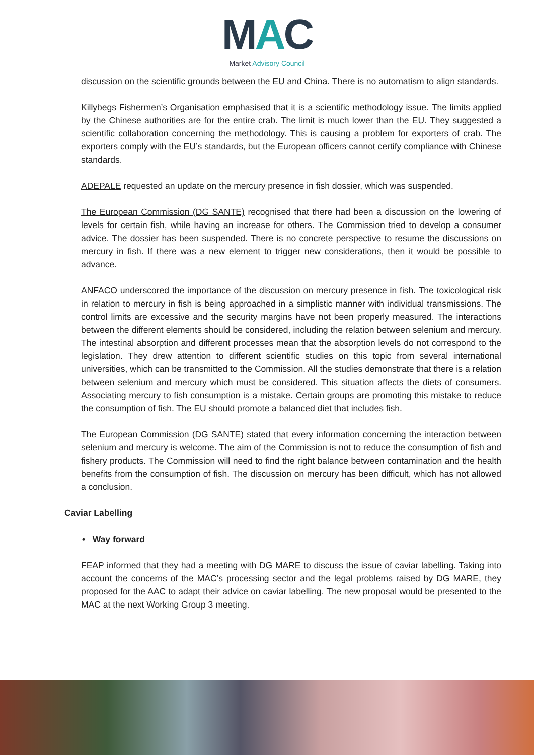MAC
Market Advisory Council
discussion on the scientific grounds between the EU and China. There is no automatism to align standards.
Killybegs Fishermen’s Organisation emphasised that it is a scientific methodology issue. The limits applied by the Chinese authorities are for the entire crab. The limit is much lower than the EU. They suggested a scientific collaboration concerning the methodology. This is causing a problem for exporters of crab. The exporters comply with the EU’s standards, but the European officers cannot certify compliance with Chinese standards.
ADEPALE requested an update on the mercury presence in fish dossier, which was suspended.
The European Commission (DG SANTE) recognised that there had been a discussion on the lowering of levels for certain fish, while having an increase for others. The Commission tried to develop a consumer advice. The dossier has been suspended. There is no concrete perspective to resume the discussions on mercury in fish. If there was a new element to trigger new considerations, then it would be possible to advance.
ANFACO underscored the importance of the discussion on mercury presence in fish. The toxicological risk in relation to mercury in fish is being approached in a simplistic manner with individual transmissions. The control limits are excessive and the security margins have not been properly measured. The interactions between the different elements should be considered, including the relation between selenium and mercury. The intestinal absorption and different processes mean that the absorption levels do not correspond to the legislation. They drew attention to different scientific studies on this topic from several international universities, which can be transmitted to the Commission. All the studies demonstrate that there is a relation between selenium and mercury which must be considered. This situation affects the diets of consumers. Associating mercury to fish consumption is a mistake. Certain groups are promoting this mistake to reduce the consumption of fish. The EU should promote a balanced diet that includes fish.
The European Commission (DG SANTE) stated that every information concerning the interaction between selenium and mercury is welcome. The aim of the Commission is not to reduce the consumption of fish and fishery products. The Commission will need to find the right balance between contamination and the health benefits from the consumption of fish. The discussion on mercury has been difficult, which has not allowed a conclusion.
Caviar Labelling
• Way forward
FEAP informed that they had a meeting with DG MARE to discuss the issue of caviar labelling. Taking into account the concerns of the MAC’s processing sector and the legal problems raised by DG MARE, they proposed for the AAC to adapt their advice on caviar labelling. The new proposal would be presented to the MAC at the next Working Group 3 meeting.